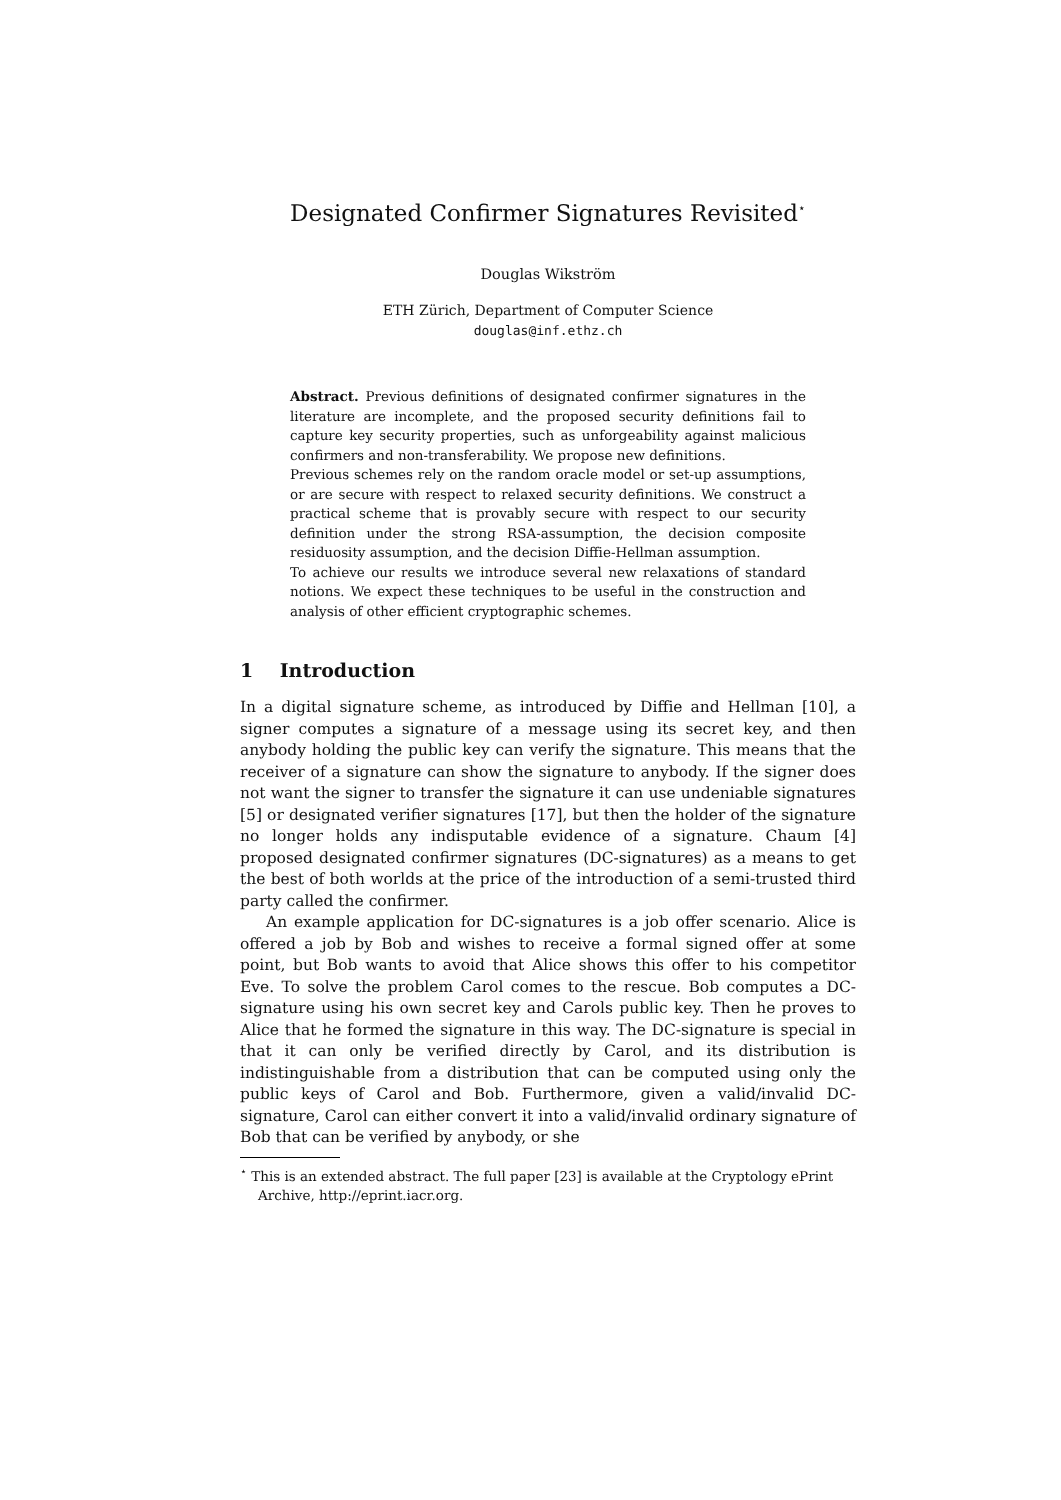Designated Confirmer Signatures Revisited<sup>⋆</sup>
Douglas Wikström
ETH Zürich, Department of Computer Science
douglas@inf.ethz.ch
Abstract. Previous definitions of designated confirmer signatures in the literature are incomplete, and the proposed security definitions fail to capture key security properties, such as unforgeability against malicious confirmers and non-transferability. We propose new definitions.
Previous schemes rely on the random oracle model or set-up assumptions, or are secure with respect to relaxed security definitions. We construct a practical scheme that is provably secure with respect to our security definition under the strong RSA-assumption, the decision composite residuosity assumption, and the decision Diffie-Hellman assumption.
To achieve our results we introduce several new relaxations of standard notions. We expect these techniques to be useful in the construction and analysis of other efficient cryptographic schemes.
1 Introduction
In a digital signature scheme, as introduced by Diffie and Hellman [10], a signer computes a signature of a message using its secret key, and then anybody holding the public key can verify the signature. This means that the receiver of a signature can show the signature to anybody. If the signer does not want the signer to transfer the signature it can use undeniable signatures [5] or designated verifier signatures [17], but then the holder of the signature no longer holds any indisputable evidence of a signature. Chaum [4] proposed designated confirmer signatures (DC-signatures) as a means to get the best of both worlds at the price of the introduction of a semi-trusted third party called the confirmer.
An example application for DC-signatures is a job offer scenario. Alice is offered a job by Bob and wishes to receive a formal signed offer at some point, but Bob wants to avoid that Alice shows this offer to his competitor Eve. To solve the problem Carol comes to the rescue. Bob computes a DC-signature using his own secret key and Carols public key. Then he proves to Alice that he formed the signature in this way. The DC-signature is special in that it can only be verified directly by Carol, and its distribution is indistinguishable from a distribution that can be computed using only the public keys of Carol and Bob. Furthermore, given a valid/invalid DC-signature, Carol can either convert it into a valid/invalid ordinary signature of Bob that can be verified by anybody, or she
<sup>⋆</sup> This is an extended abstract. The full paper [23] is available at the Cryptology ePrint Archive, http://eprint.iacr.org.